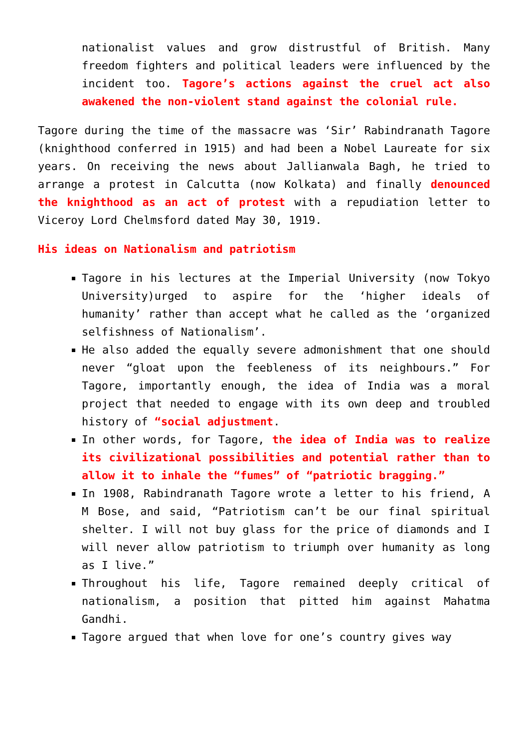nationalist values and grow distrustful of British. Many freedom fighters and political leaders were influenced by the incident too. Tagore’s actions against the cruel act also awakened the non-violent stand against the colonial rule.
Tagore during the time of the massacre was ‘Sir’ Rabindranath Tagore (knighthood conferred in 1915) and had been a Nobel Laureate for six years. On receiving the news about Jallianwala Bagh, he tried to arrange a protest in Calcutta (now Kolkata) and finally denounced the knighthood as an act of protest with a repudiation letter to Viceroy Lord Chelmsford dated May 30, 1919.
His ideas on Nationalism and patriotism
Tagore in his lectures at the Imperial University (now Tokyo University)urged to aspire for the ‘higher ideals of humanity’ rather than accept what he called as the ‘organized selfishness of Nationalism’.
He also added the equally severe admonishment that one should never “gloat upon the feebleness of its neighbours.” For Tagore, importantly enough, the idea of India was a moral project that needed to engage with its own deep and troubled history of “social adjustment.
In other words, for Tagore, the idea of India was to realize its civilizational possibilities and potential rather than to allow it to inhale the “fumes” of “patriotic bragging.”
In 1908, Rabindranath Tagore wrote a letter to his friend, A M Bose, and said, “Patriotism can’t be our final spiritual shelter. I will not buy glass for the price of diamonds and I will never allow patriotism to triumph over humanity as long as I live.”
Throughout his life, Tagore remained deeply critical of nationalism, a position that pitted him against Mahatma Gandhi.
Tagore argued that when love for one’s country gives way